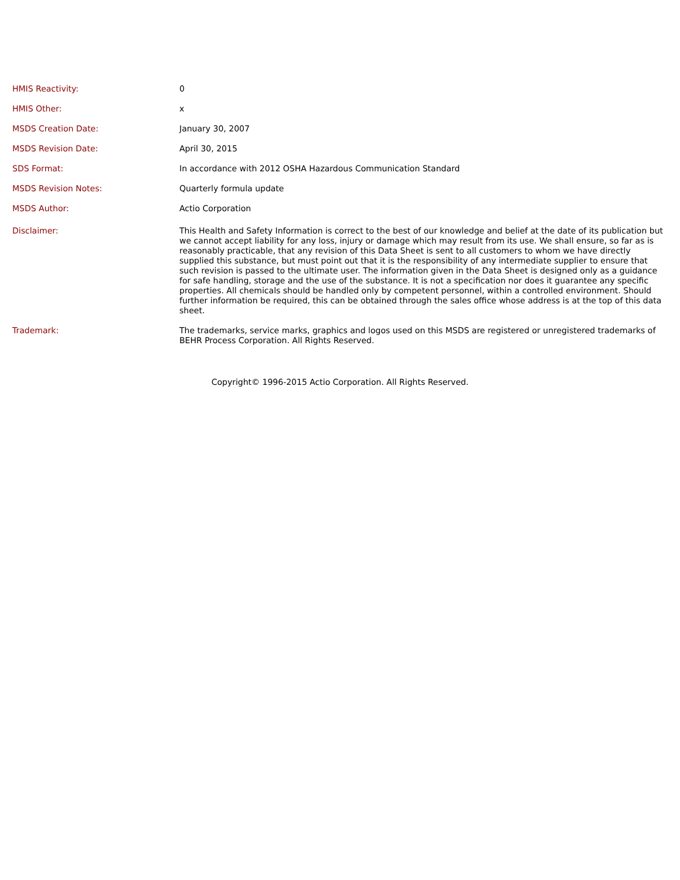| HMIS Reactivity: | 0 |
| HMIS Other: | x |
| MSDS Creation Date: | January 30, 2007 |
| MSDS Revision Date: | April 30, 2015 |
| SDS Format: | In accordance with 2012 OSHA Hazardous Communication Standard |
| MSDS Revision Notes: | Quarterly formula update |
| MSDS Author: | Actio Corporation |
| Disclaimer: | This Health and Safety Information is correct to the best of our knowledge and belief at the date of its publication but we cannot accept liability for any loss, injury or damage which may result from its use. We shall ensure, so far as is reasonably practicable, that any revision of this Data Sheet is sent to all customers to whom we have directly supplied this substance, but must point out that it is the responsibility of any intermediate supplier to ensure that such revision is passed to the ultimate user. The information given in the Data Sheet is designed only as a guidance for safe handling, storage and the use of the substance. It is not a specification nor does it guarantee any specific properties. All chemicals should be handled only by competent personnel, within a controlled environment. Should further information be required, this can be obtained through the sales office whose address is at the top of this data sheet. |
| Trademark: | The trademarks, service marks, graphics and logos used on this MSDS are registered or unregistered trademarks of BEHR Process Corporation. All Rights Reserved. |
Copyright© 1996-2015 Actio Corporation. All Rights Reserved.